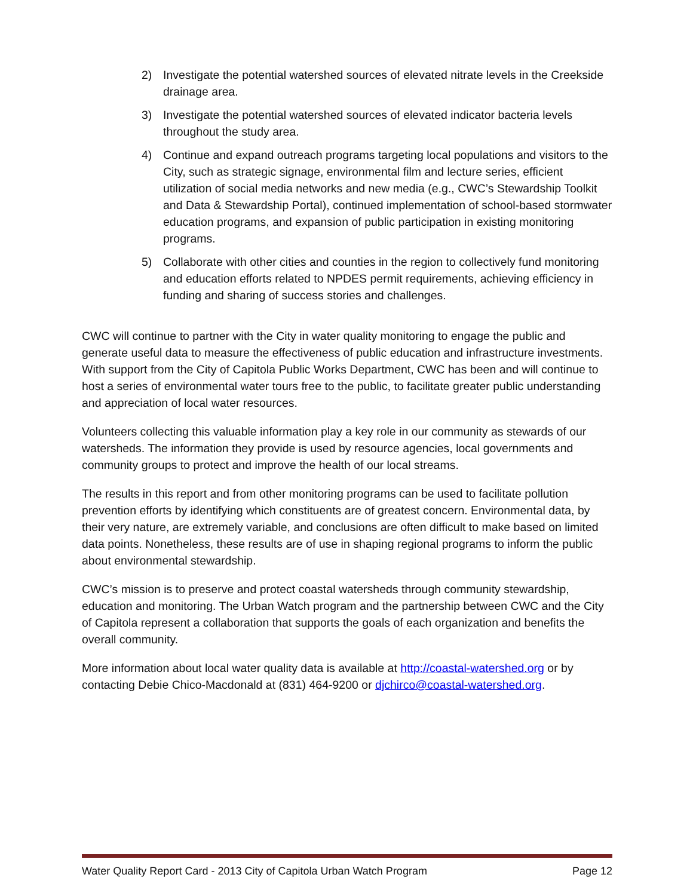2) Investigate the potential watershed sources of elevated nitrate levels in the Creekside drainage area.
3) Investigate the potential watershed sources of elevated indicator bacteria levels throughout the study area.
4) Continue and expand outreach programs targeting local populations and visitors to the City, such as strategic signage, environmental film and lecture series, efficient utilization of social media networks and new media (e.g., CWC’s Stewardship Toolkit and Data & Stewardship Portal), continued implementation of school-based stormwater education programs, and expansion of public participation in existing monitoring programs.
5) Collaborate with other cities and counties in the region to collectively fund monitoring and education efforts related to NPDES permit requirements, achieving efficiency in funding and sharing of success stories and challenges.
CWC will continue to partner with the City in water quality monitoring to engage the public and generate useful data to measure the effectiveness of public education and infrastructure investments. With support from the City of Capitola Public Works Department, CWC has been and will continue to host a series of environmental water tours free to the public, to facilitate greater public understanding and appreciation of local water resources.
Volunteers collecting this valuable information play a key role in our community as stewards of our watersheds. The information they provide is used by resource agencies, local governments and community groups to protect and improve the health of our local streams.
The results in this report and from other monitoring programs can be used to facilitate pollution prevention efforts by identifying which constituents are of greatest concern. Environmental data, by their very nature, are extremely variable, and conclusions are often difficult to make based on limited data points. Nonetheless, these results are of use in shaping regional programs to inform the public about environmental stewardship.
CWC’s mission is to preserve and protect coastal watersheds through community stewardship, education and monitoring. The Urban Watch program and the partnership between CWC and the City of Capitola represent a collaboration that supports the goals of each organization and benefits the overall community.
More information about local water quality data is available at http://coastal-watershed.org or by contacting Debie Chico-Macdonald at (831) 464-9200 or djchirco@coastal-watershed.org.
Water Quality Report Card - 2013 City of Capitola Urban Watch Program Page 12